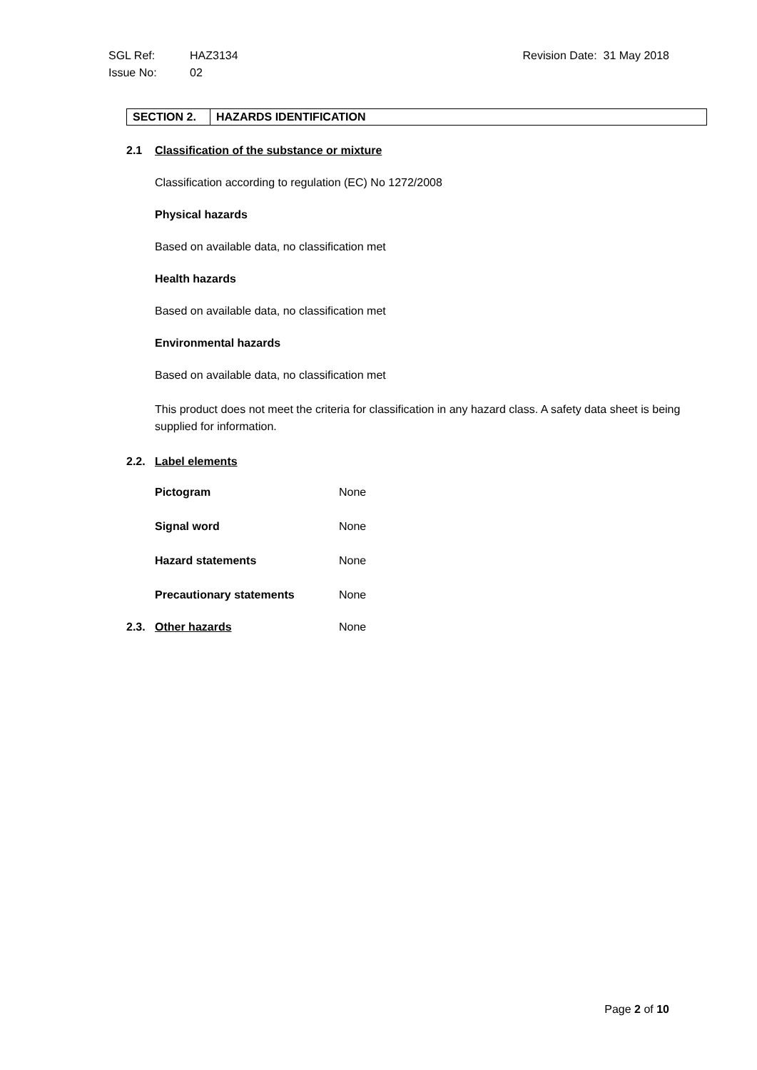SGL Ref: HAZ3134 Revision Date: 31 May 2018
Issue No: 02
| SECTION 2. | HAZARDS IDENTIFICATION |
2.1 Classification of the substance or mixture
Classification according to regulation (EC) No 1272/2008
Physical hazards
Based on available data, no classification met
Health hazards
Based on available data, no classification met
Environmental hazards
Based on available data, no classification met
This product does not meet the criteria for classification in any hazard class. A safety data sheet is being supplied for information.
2.2. Label elements
| Pictogram | None |
| Signal word | None |
| Hazard statements | None |
| Precautionary statements | None |
2.3. Other hazards None
Page 2 of 10